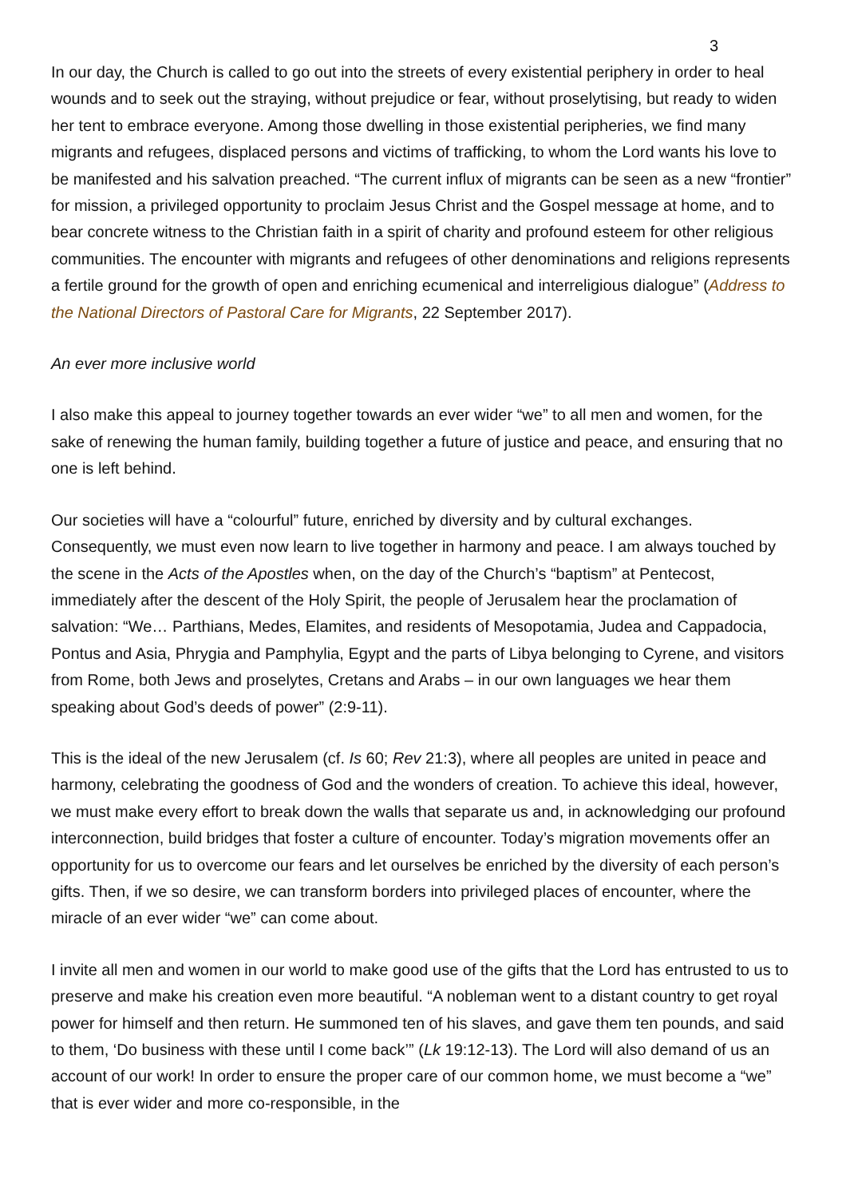3
In our day, the Church is called to go out into the streets of every existential periphery in order to heal wounds and to seek out the straying, without prejudice or fear, without proselytising, but ready to widen her tent to embrace everyone. Among those dwelling in those existential peripheries, we find many migrants and refugees, displaced persons and victims of trafficking, to whom the Lord wants his love to be manifested and his salvation preached. “The current influx of migrants can be seen as a new “frontier” for mission, a privileged opportunity to proclaim Jesus Christ and the Gospel message at home, and to bear concrete witness to the Christian faith in a spirit of charity and profound esteem for other religious communities. The encounter with migrants and refugees of other denominations and religions represents a fertile ground for the growth of open and enriching ecumenical and interreligious dialogue” (Address to the National Directors of Pastoral Care for Migrants, 22 September 2017).
An ever more inclusive world
I also make this appeal to journey together towards an ever wider “we” to all men and women, for the sake of renewing the human family, building together a future of justice and peace, and ensuring that no one is left behind.
Our societies will have a “colourful” future, enriched by diversity and by cultural exchanges. Consequently, we must even now learn to live together in harmony and peace. I am always touched by the scene in the Acts of the Apostles when, on the day of the Church’s “baptism” at Pentecost, immediately after the descent of the Holy Spirit, the people of Jerusalem hear the proclamation of salvation: “We… Parthians, Medes, Elamites, and residents of Mesopotamia, Judea and Cappadocia, Pontus and Asia, Phrygia and Pamphylia, Egypt and the parts of Libya belonging to Cyrene, and visitors from Rome, both Jews and proselytes, Cretans and Arabs – in our own languages we hear them speaking about God’s deeds of power” (2:9-11).
This is the ideal of the new Jerusalem (cf. Is 60; Rev 21:3), where all peoples are united in peace and harmony, celebrating the goodness of God and the wonders of creation. To achieve this ideal, however, we must make every effort to break down the walls that separate us and, in acknowledging our profound interconnection, build bridges that foster a culture of encounter. Today’s migration movements offer an opportunity for us to overcome our fears and let ourselves be enriched by the diversity of each person’s gifts. Then, if we so desire, we can transform borders into privileged places of encounter, where the miracle of an ever wider “we” can come about.
I invite all men and women in our world to make good use of the gifts that the Lord has entrusted to us to preserve and make his creation even more beautiful. “A nobleman went to a distant country to get royal power for himself and then return. He summoned ten of his slaves, and gave them ten pounds, and said to them, ‘Do business with these until I come back’” (Lk 19:12-13). The Lord will also demand of us an account of our work! In order to ensure the proper care of our common home, we must become a “we” that is ever wider and more co-responsible, in the